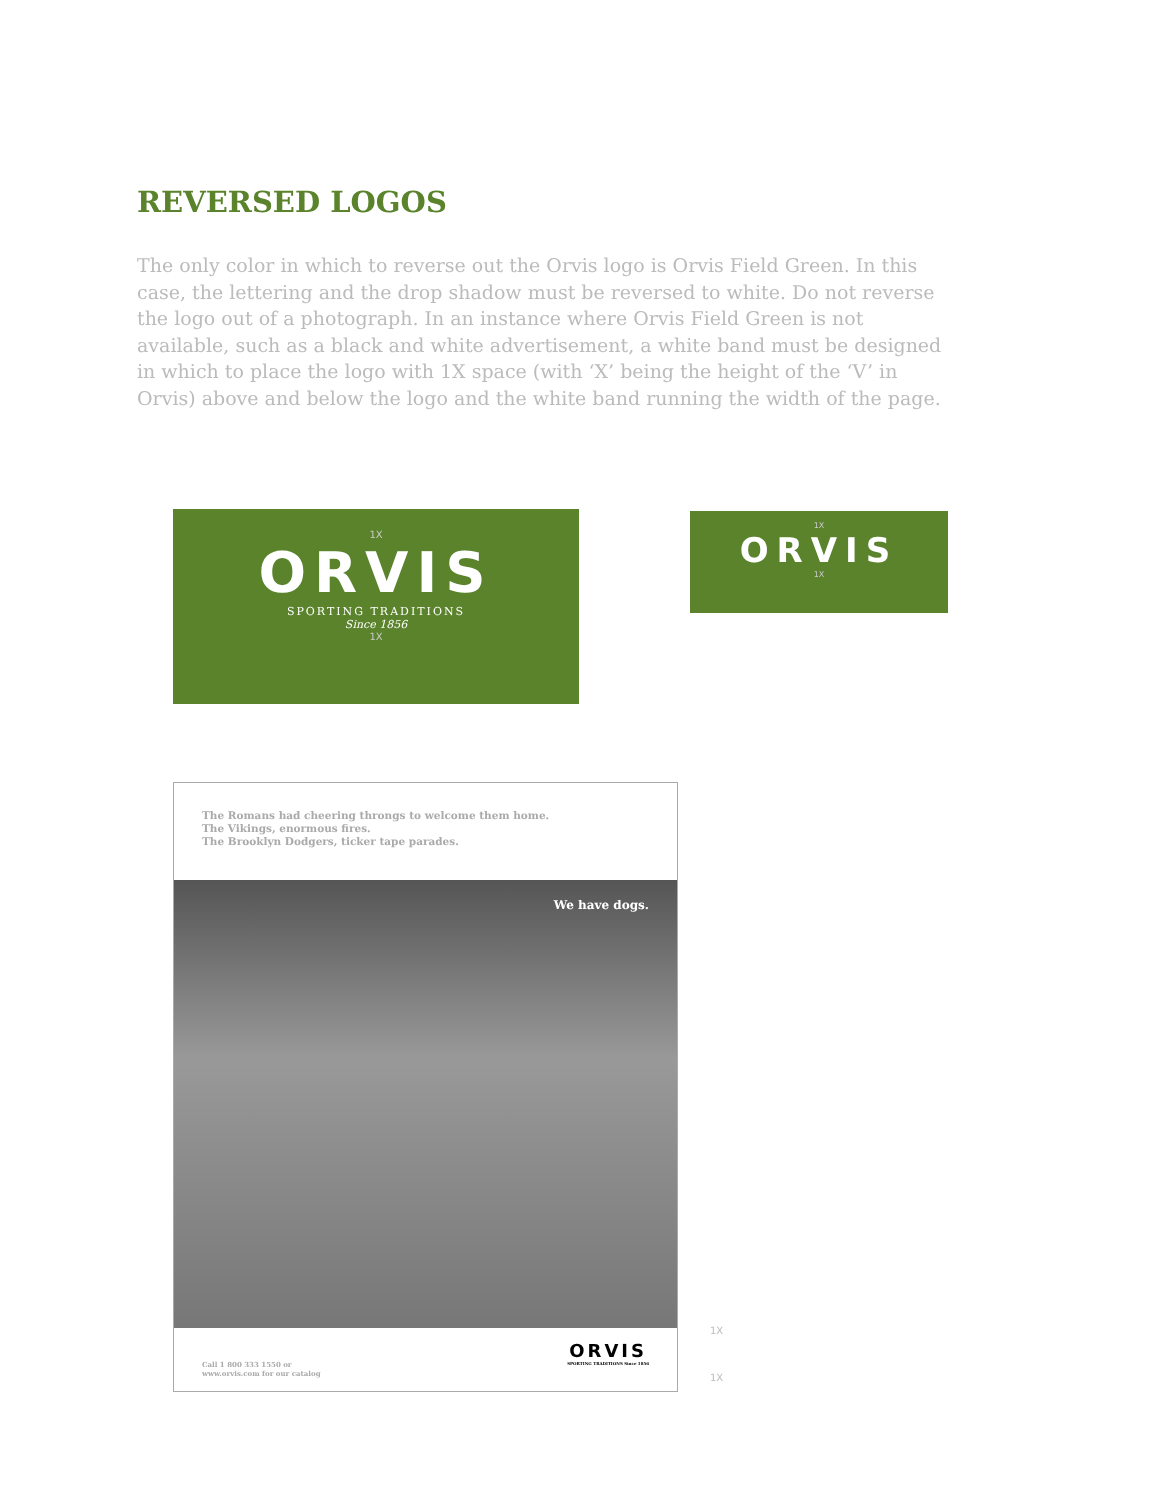REVERSED LOGOS
The only color in which to reverse out the Orvis logo is Orvis Field Green. In this case, the lettering and the drop shadow must be reversed to white. Do not reverse the logo out of a photograph. In an instance where Orvis Field Green is not available, such as a black and white advertisement, a white band must be designed in which to place the logo with 1X space (with ‘X’ being the height of the ‘V’ in Orvis) above and below the logo and the white band running the width of the page.
1X
ORVIS
SPORTING TRADITIONS
Since 1856
1X
1X
ORVIS
1X
The Romans had cheering throngs to welcome them home.
The Vikings, enormous fires.
The Brooklyn Dodgers, ticker tape parades.
We have dogs.
Call 1 800 333 1550 or
www.orvis.com for our catalog
ORVIS
SPORTING TRADITIONS Since 1856
1X
1X